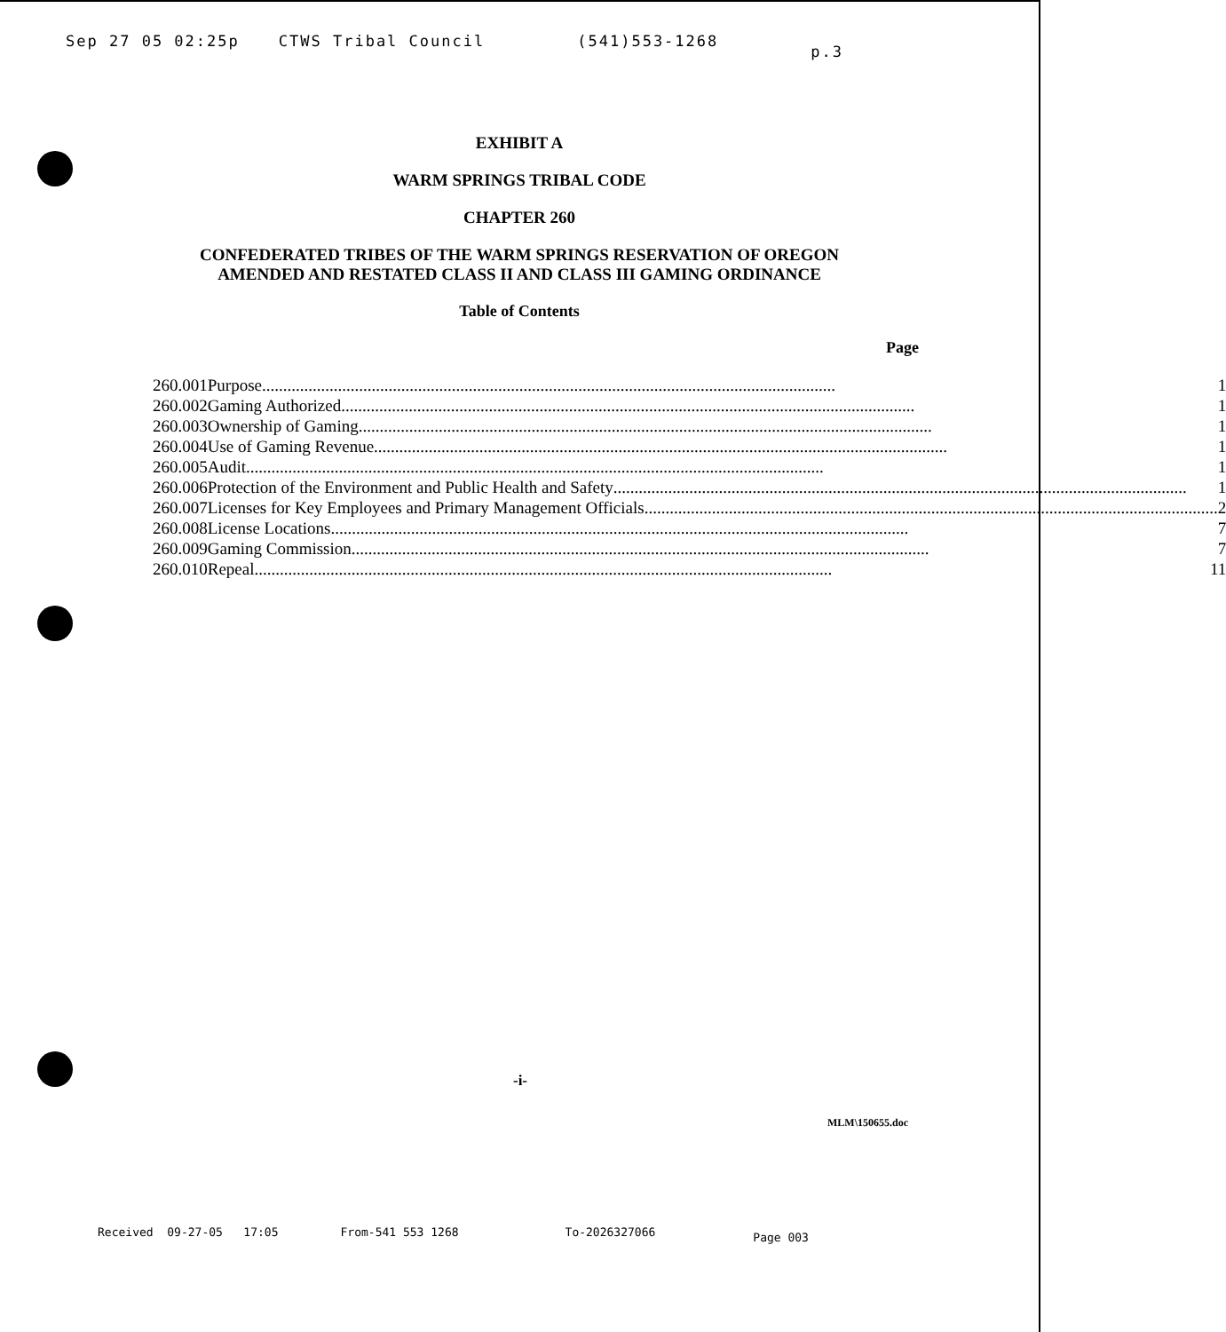Sep 27 05 02:25p CTWS Tribal Council (541)553-1268 p.3
EXHIBIT A
WARM SPRINGS TRIBAL CODE
CHAPTER 260
CONFEDERATED TRIBES OF THE WARM SPRINGS RESERVATION OF OREGON
AMENDED AND RESTATED CLASS II AND CLASS III GAMING ORDINANCE
Table of Contents
Page
| 260.001 | Purpose ........................................................................................................................................ 1 |
| 260.002 | Gaming Authorized ........................................................................................................................................ 1 |
| 260.003 | Ownership of Gaming ........................................................................................................................................ 1 |
| 260.004 | Use of Gaming Revenue ........................................................................................................................................ 1 |
| 260.005 | Audit. ........................................................................................................................................ 1 |
| 260.006 | Protection of the Environment and Public Health and Safety ........................................................................................................................................ 1 |
| 260.007 | Licenses for Key Employees and Primary Management Officials ........................................................................................................................................ 2 |
| 260.008 | License Locations. ........................................................................................................................................ 7 |
| 260.009 | Gaming Commission. ........................................................................................................................................ 7 |
| 260.010 | Repeal. ........................................................................................................................................ 11 |
-i-
MLM\150655.doc
Received 09-27-05 17:05 From-541 553 1268 To-2026327066 Page 003